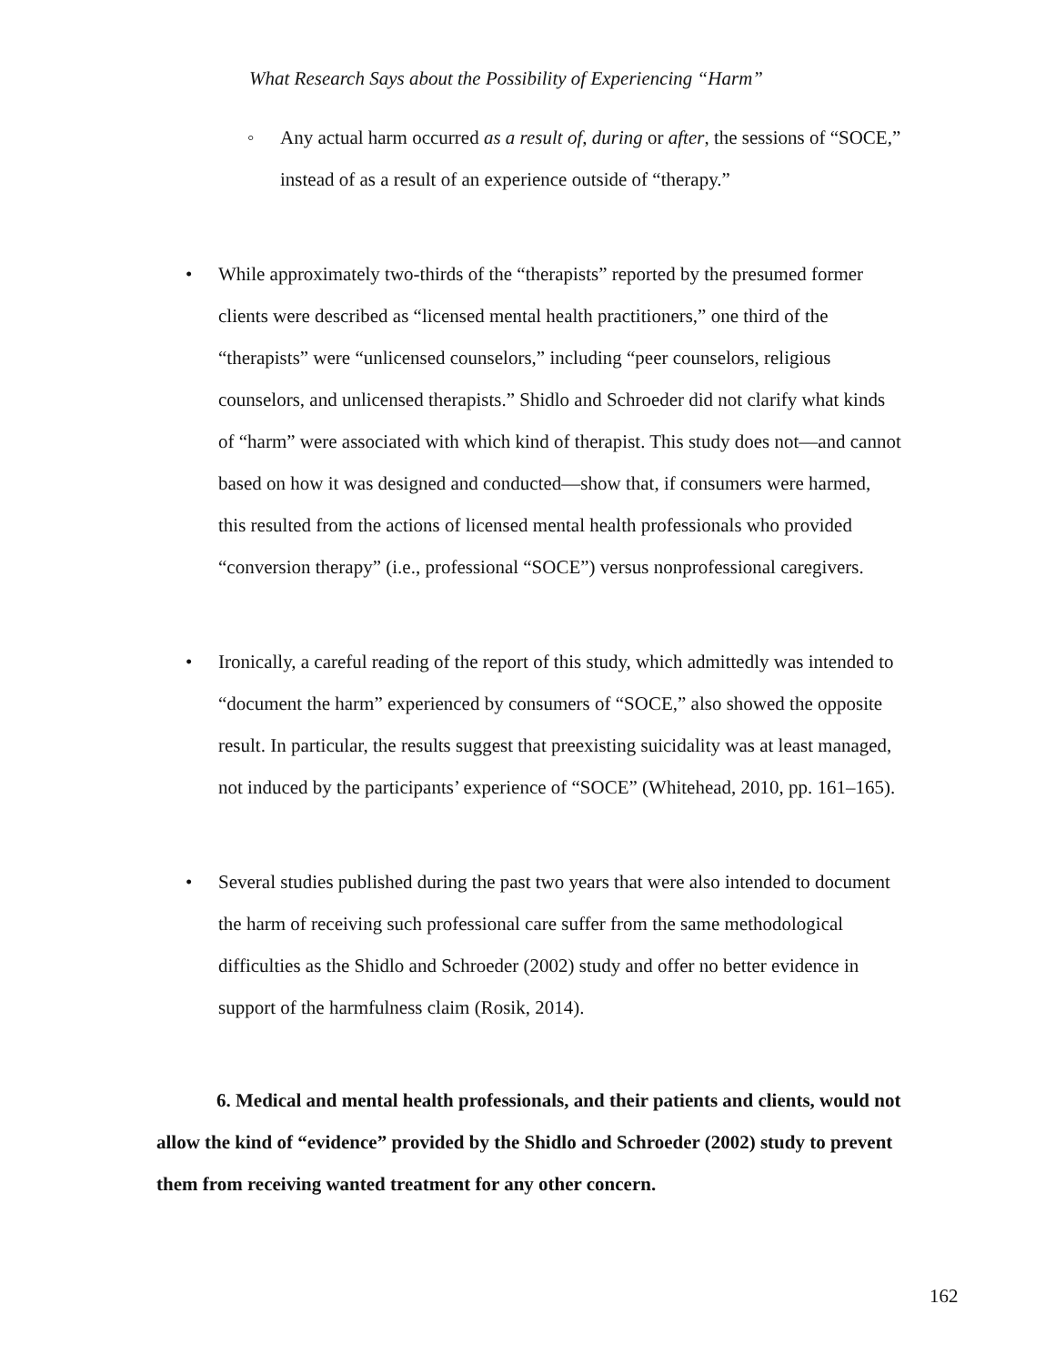What Research Says about the Possibility of Experiencing “Harm”
◦ Any actual harm occurred as a result of, during or after, the sessions of “SOCE,” instead of as a result of an experience outside of “therapy.”
• While approximately two-thirds of the “therapists” reported by the presumed former clients were described as “licensed mental health practitioners,” one third of the “therapists” were “unlicensed counselors,” including “peer counselors, religious counselors, and unlicensed therapists.” Shidlo and Schroeder did not clarify what kinds of “harm” were associated with which kind of therapist. This study does not—and cannot based on how it was designed and conducted—show that, if consumers were harmed, this resulted from the actions of licensed mental health professionals who provided “conversion therapy” (i.e., professional “SOCE”) versus nonprofessional caregivers.
• Ironically, a careful reading of the report of this study, which admittedly was intended to “document the harm” experienced by consumers of “SOCE,” also showed the opposite result. In particular, the results suggest that preexisting suicidality was at least managed, not induced by the participants’ experience of “SOCE” (Whitehead, 2010, pp. 161–165).
• Several studies published during the past two years that were also intended to document the harm of receiving such professional care suffer from the same methodological difficulties as the Shidlo and Schroeder (2002) study and offer no better evidence in support of the harmfulness claim (Rosik, 2014).
6. Medical and mental health professionals, and their patients and clients, would not allow the kind of “evidence” provided by the Shidlo and Schroeder (2002) study to prevent them from receiving wanted treatment for any other concern.
162